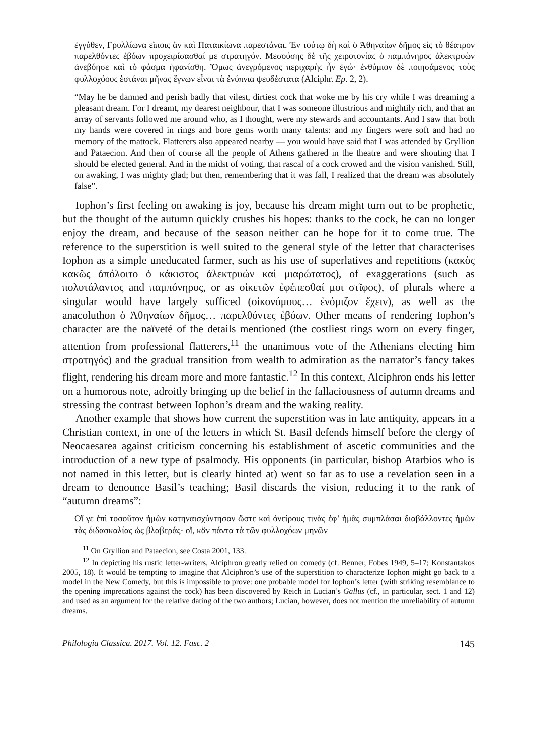ἐγγύθεν, Γρυλλίωνα εἴποις ἂν καὶ Παταικίωνα παρεστάναι. Ἐν τούτῳ δὴ καὶ ὁ Ἀθηναίων δῆμος εἰς τὸ θέατρον παρελθόντες ἐβόων προχειρίσασθαί με στρατηγόν. Μεσούσης δὲ τῆς χειροτονίας ὁ παμπόνηρος ἀλεκτρυὼν ἀνεβόησε καὶ τὸ φάσμα ἠφανίσθη. Ὅμως ἀνεγρόμενος περιχαρὴς ἦν ἐγώ· ἐνθύμιον δὲ ποιησάμενος τοὺς φυλλοχόους ἑστάναι μῆνας ἔγνων εἶναι τὰ ἐνύπνια ψευδέστατα (Alciphr. Ep. 2, 2).
“May he be damned and perish badly that vilest, dirtiest cock that woke me by his cry while I was dreaming a pleasant dream. For I dreamt, my dearest neighbour, that I was someone illustrious and mightily rich, and that an array of servants followed me around who, as I thought, were my stewards and accountants. And I saw that both my hands were covered in rings and bore gems worth many talents: and my fingers were soft and had no memory of the mattock. Flatterers also appeared nearby — you would have said that I was attended by Gryllion and Pataecion. And then of course all the people of Athens gathered in the theatre and were shouting that I should be elected general. And in the midst of voting, that rascal of a cock crowed and the vision vanished. Still, on awaking, I was mighty glad; but then, remembering that it was fall, I realized that the dream was absolutely false”.
Iophon’s first feeling on awaking is joy, because his dream might turn out to be prophetic, but the thought of the autumn quickly crushes his hopes: thanks to the cock, he can no longer enjoy the dream, and because of the season neither can he hope for it to come true. The reference to the superstition is well suited to the general style of the letter that characterises Iophon as a simple uneducated farmer, such as his use of superlatives and repetitions (κακὸς κακῶς ἀπόλοιτο ὁ κάκιστος ἀλεκτρυών καὶ μιαρώτατος), of exaggerations (such as πολυτάλαντος and παμπόνηρος, or as οἰκετῶν ἐφέπεσθαί μοι στῖφος), of plurals where a singular would have largely sufficed (οἰκονόμους… ἐνόμιζον ἔχειν), as well as the anacoluthon ὁ Ἀθηναίων δῆμος… παρελθόντες ἐβόων. Other means of rendering Iophon’s character are the naïveté of the details mentioned (the costliest rings worn on every finger, attention from professional flatterers,<sup>11</sup> the unanimous vote of the Athenians electing him στρατηγός) and the gradual transition from wealth to admiration as the narrator’s fancy takes flight, rendering his dream more and more fantastic.<sup>12</sup> In this context, Alciphron ends his letter on a humorous note, adroitly bringing up the belief in the fallaciousness of autumn dreams and stressing the contrast between Iophon’s dream and the waking reality.
Another example that shows how current the superstition was in late antiquity, appears in a Christian context, in one of the letters in which St. Basil defends himself before the clergy of Neocaesarea against criticism concerning his establishment of ascetic communities and the introduction of a new type of psalmody. His opponents (in particular, bishop Atarbios who is not named in this letter, but is clearly hinted at) went so far as to use a revelation seen in a dream to denounce Basil’s teaching; Basil discards the vision, reducing it to the rank of “autumn dreams”:
Οἵ γε ἐπὶ τοσοῦτον ἡμῶν κατηναισχύντησαν ὥστε καὶ ὀνείρους τινὰς ἐφ’ ἡμᾶς συμπλάσαι διαβάλλοντες ἡμῶν τὰς διδασκαλίας ὡς βλαβεράς· οἵ, κἂν πάντα τὰ τῶν φυλλοχόων μηνῶν
<sup>11</sup> On Gryllion and Pataecion, see Costa 2001, 133.
<sup>12</sup> In depicting his rustic letter-writers, Alciphron greatly relied on comedy (cf. Benner, Fobes 1949, 5–17; Konstantakos 2005, 18). It would be tempting to imagine that Alciphron’s use of the superstition to characterize Iophon might go back to a model in the New Comedy, but this is impossible to prove: one probable model for Iophon’s letter (with striking resemblance to the opening imprecations against the cock) has been discovered by Reich in Lucian’s Gallus (cf., in particular, sect. 1 and 12) and used as an argument for the relative dating of the two authors; Lucian, however, does not mention the unreliability of autumn dreams.
Philologia Classica. 2017. Vol. 12. Fasc. 2 145